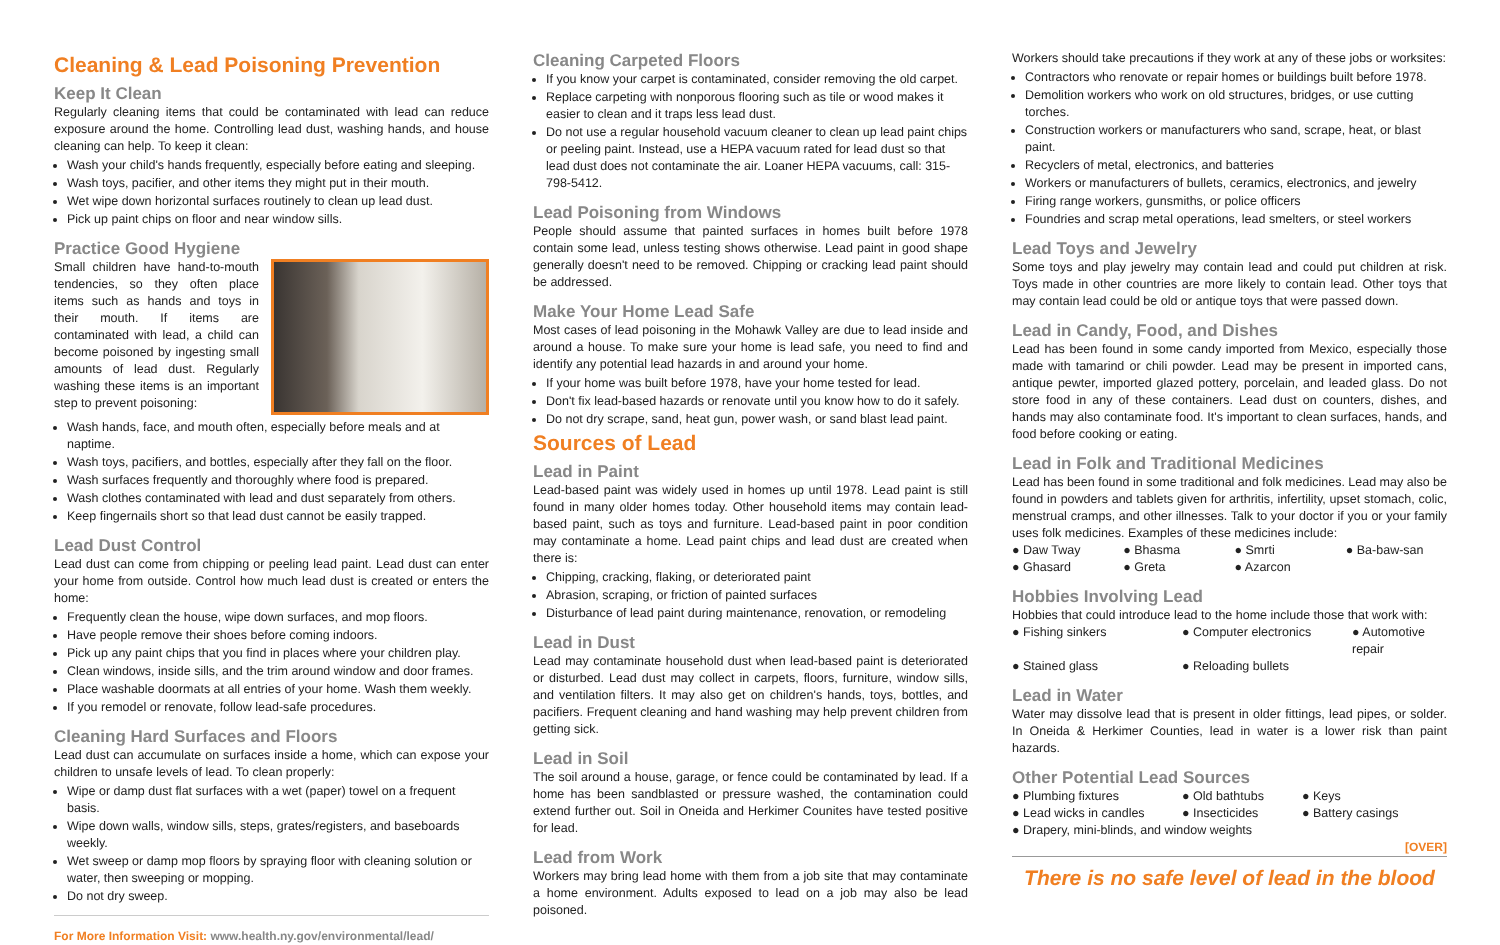Cleaning & Lead Poisoning Prevention
Keep It Clean
Regularly cleaning items that could be contaminated with lead can reduce exposure around the home. Controlling lead dust, washing hands, and house cleaning can help. To keep it clean:
Wash your child's hands frequently, especially before eating and sleeping.
Wash toys, pacifier, and other items they might put in their mouth.
Wet wipe down horizontal surfaces routinely to clean up lead dust.
Pick up paint chips on floor and near window sills.
Practice Good Hygiene
Small children have hand-to-mouth tendencies, so they often place items such as hands and toys in their mouth. If items are contaminated with lead, a child can become poisoned by ingesting small amounts of lead dust. Regularly washing these items is an important step to prevent poisoning:
Wash hands, face, and mouth often, especially before meals and at naptime.
Wash toys, pacifiers, and bottles, especially after they fall on the floor.
Wash surfaces frequently and thoroughly where food is prepared.
Wash clothes contaminated with lead and dust separately from others.
Keep fingernails short so that lead dust cannot be easily trapped.
Lead Dust Control
Lead dust can come from chipping or peeling lead paint. Lead dust can enter your home from outside. Control how much lead dust is created or enters the home:
Frequently clean the house, wipe down surfaces, and mop floors.
Have people remove their shoes before coming indoors.
Pick up any paint chips that you find in places where your children play.
Clean windows, inside sills, and the trim around window and door frames.
Place washable doormats at all entries of your home. Wash them weekly.
If you remodel or renovate, follow lead-safe procedures.
Cleaning Hard Surfaces and Floors
Lead dust can accumulate on surfaces inside a home, which can expose your children to unsafe levels of lead. To clean properly:
Wipe or damp dust flat surfaces with a wet (paper) towel on a frequent basis.
Wipe down walls, window sills, steps, grates/registers, and baseboards weekly.
Wet sweep or damp mop floors by spraying floor with cleaning solution or water, then sweeping or mopping.
Do not dry sweep.
For More Information Visit: www.health.ny.gov/environmental/lead/
Cleaning Carpeted Floors
If you know your carpet is contaminated, consider removing the old carpet.
Replace carpeting with nonporous flooring such as tile or wood makes it easier to clean and it traps less lead dust.
Do not use a regular household vacuum cleaner to clean up lead paint chips or peeling paint. Instead, use a HEPA vacuum rated for lead dust so that lead dust does not contaminate the air. Loaner HEPA vacuums, call: 315-798-5412.
Lead Poisoning from Windows
People should assume that painted surfaces in homes built before 1978 contain some lead, unless testing shows otherwise. Lead paint in good shape generally doesn't need to be removed. Chipping or cracking lead paint should be addressed.
Make Your Home Lead Safe
Most cases of lead poisoning in the Mohawk Valley are due to lead inside and around a house. To make sure your home is lead safe, you need to find and identify any potential lead hazards in and around your home.
If your home was built before 1978, have your home tested for lead.
Don't fix lead-based hazards or renovate until you know how to do it safely.
Do not dry scrape, sand, heat gun, power wash, or sand blast lead paint.
Sources of Lead
Lead in Paint
Lead-based paint was widely used in homes up until 1978. Lead paint is still found in many older homes today. Other household items may contain lead-based paint, such as toys and furniture. Lead-based paint in poor condition may contaminate a home. Lead paint chips and lead dust are created when there is:
Chipping, cracking, flaking, or deteriorated paint
Abrasion, scraping, or friction of painted surfaces
Disturbance of lead paint during maintenance, renovation, or remodeling
Lead in Dust
Lead may contaminate household dust when lead-based paint is deteriorated or disturbed. Lead dust may collect in carpets, floors, furniture, window sills, and ventilation filters. It may also get on children's hands, toys, bottles, and pacifiers. Frequent cleaning and hand washing may help prevent children from getting sick.
Lead in Soil
The soil around a house, garage, or fence could be contaminated by lead. If a home has been sandblasted or pressure washed, the contamination could extend further out. Soil in Oneida and Herkimer Counites have tested positive for lead.
Lead from Work
Workers may bring lead home with them from a job site that may contaminate a home environment. Adults exposed to lead on a job may also be lead poisoned.
Workers should take precautions if they work at any of these jobs or worksites:
Contractors who renovate or repair homes or buildings built before 1978.
Demolition workers who work on old structures, bridges, or use cutting torches.
Construction workers or manufacturers who sand, scrape, heat, or blast paint.
Recyclers of metal, electronics, and batteries
Workers or manufacturers of bullets, ceramics, electronics, and jewelry
Firing range workers, gunsmiths, or police officers
Foundries and scrap metal operations, lead smelters, or steel workers
Lead Toys and Jewelry
Some toys and play jewelry may contain lead and could put children at risk. Toys made in other countries are more likely to contain lead. Other toys that may contain lead could be old or antique toys that were passed down.
Lead in Candy, Food, and Dishes
Lead has been found in some candy imported from Mexico, especially those made with tamarind or chili powder. Lead may be present in imported cans, antique pewter, imported glazed pottery, porcelain, and leaded glass. Do not store food in any of these containers. Lead dust on counters, dishes, and hands may also contaminate food. It's important to clean surfaces, hands, and food before cooking or eating.
Lead in Folk and Traditional Medicines
Lead has been found in some traditional and folk medicines. Lead may also be found in powders and tablets given for arthritis, infertility, upset stomach, colic, menstrual cramps, and other illnesses. Talk to your doctor if you or your family uses folk medicines. Examples of these medicines include:
● Daw Tway
● Bhasma
● Smrti
● Ba-baw-san
● Ghasard
● Greta
● Azarcon
Hobbies Involving Lead
Hobbies that could introduce lead to the home include those that work with:
● Fishing sinkers
● Computer electronics
● Automotive repair
● Stained glass
● Reloading bullets
Lead in Water
Water may dissolve lead that is present in older fittings, lead pipes, or solder. In Oneida & Herkimer Counties, lead in water is a lower risk than paint hazards.
Other Potential Lead Sources
● Plumbing fixtures
● Old bathtubs
● Keys
● Lead wicks in candles
● Insecticides
● Battery casings
● Drapery, mini-blinds, and window weights
[OVER]
There is no safe level of lead in the blood